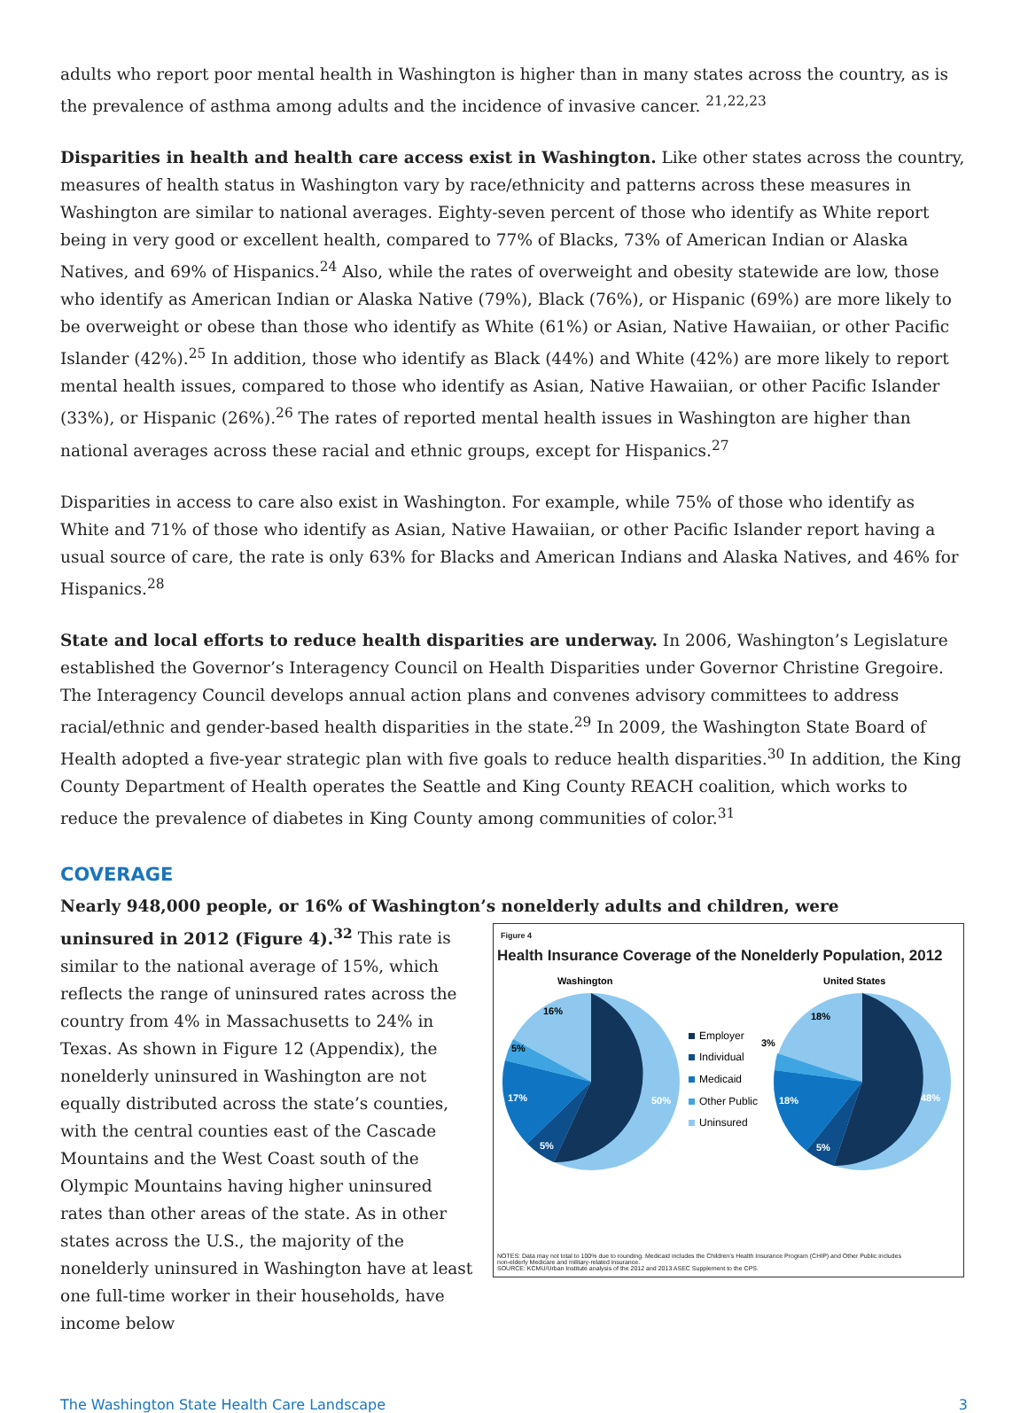adults who report poor mental health in Washington is higher than in many states across the country, as is the prevalence of asthma among adults and the incidence of invasive cancer. <sup>21,22,23</sup>
Disparities in health and health care access exist in Washington. Like other states across the country, measures of health status in Washington vary by race/ethnicity and patterns across these measures in Washington are similar to national averages. Eighty-seven percent of those who identify as White report being in very good or excellent health, compared to 77% of Blacks, 73% of American Indian or Alaska Natives, and 69% of Hispanics.<sup>24</sup> Also, while the rates of overweight and obesity statewide are low, those who identify as American Indian or Alaska Native (79%), Black (76%), or Hispanic (69%) are more likely to be overweight or obese than those who identify as White (61%) or Asian, Native Hawaiian, or other Pacific Islander (42%).<sup>25</sup> In addition, those who identify as Black (44%) and White (42%) are more likely to report mental health issues, compared to those who identify as Asian, Native Hawaiian, or other Pacific Islander (33%), or Hispanic (26%).<sup>26</sup> The rates of reported mental health issues in Washington are higher than national averages across these racial and ethnic groups, except for Hispanics.<sup>27</sup>
Disparities in access to care also exist in Washington. For example, while 75% of those who identify as White and 71% of those who identify as Asian, Native Hawaiian, or other Pacific Islander report having a usual source of care, the rate is only 63% for Blacks and American Indians and Alaska Natives, and 46% for Hispanics.<sup>28</sup>
State and local efforts to reduce health disparities are underway. In 2006, Washington’s Legislature established the Governor’s Interagency Council on Health Disparities under Governor Christine Gregoire. The Interagency Council develops annual action plans and convenes advisory committees to address racial/ethnic and gender-based health disparities in the state.<sup>29</sup> In 2009, the Washington State Board of Health adopted a five-year strategic plan with five goals to reduce health disparities.<sup>30</sup> In addition, the King County Department of Health operates the Seattle and King County REACH coalition, which works to reduce the prevalence of diabetes in King County among communities of color.<sup>31</sup>
COVERAGE
Nearly 948,000 people, or 16% of Washington’s nonelderly adults and children, were
Figure 4
Health Insurance Coverage of the Nonelderly Population, 2012
Washington
United States
50%
5%
17%
5%
16%
48%
5%
18%
3%
18%
Employer
Individual
Medicaid
Other Public
Uninsured
NOTES: Data may not total to 100% due to rounding. Medicaid includes the Children’s Health Insurance Program (CHIP) and Other Public includes non-elderly Medicare and military-related insurance.
SOURCE: KCMU/Urban Institute analysis of the 2012 and 2013 ASEC Supplement to the CPS.
uninsured in 2012 (Figure 4).<sup>32</sup> This rate is similar to the national average of 15%, which reflects the range of uninsured rates across the country from 4% in Massachusetts to 24% in Texas. As shown in Figure 12 (Appendix), the nonelderly uninsured in Washington are not equally distributed across the state’s counties, with the central counties east of the Cascade Mountains and the West Coast south of the Olympic Mountains having higher uninsured rates than other areas of the state. As in other states across the U.S., the majority of the nonelderly uninsured in Washington have at least one full-time worker in their households, have income below
The Washington State Health Care Landscape 3